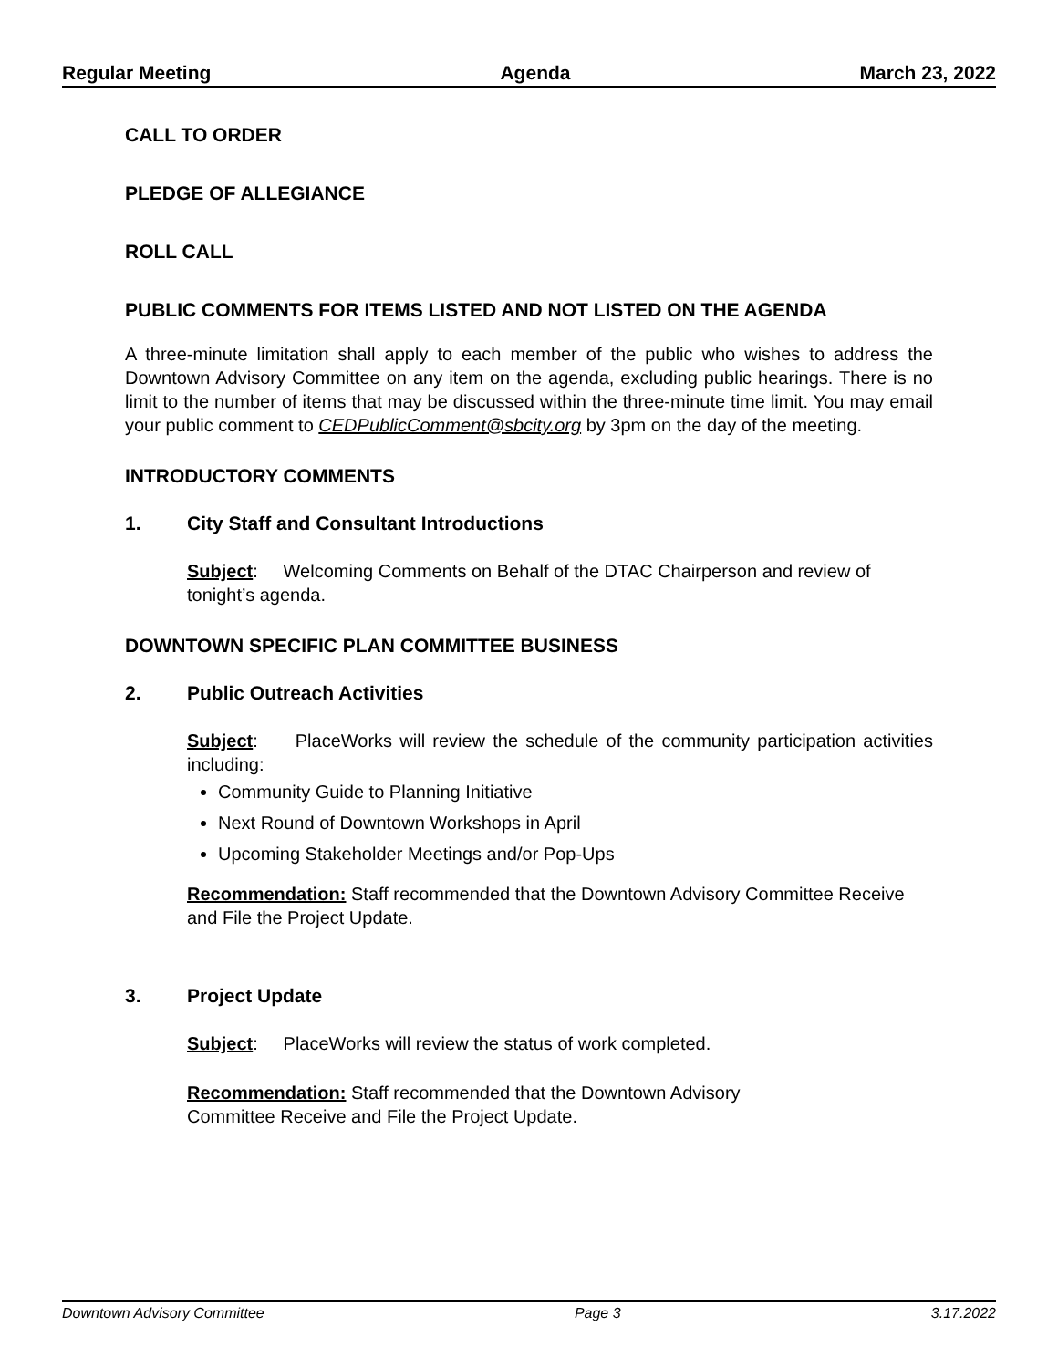Regular Meeting Agenda March 23, 2022
CALL TO ORDER
PLEDGE OF ALLEGIANCE
ROLL CALL
PUBLIC COMMENTS FOR ITEMS LISTED AND NOT LISTED ON THE AGENDA
A three-minute limitation shall apply to each member of the public who wishes to address the Downtown Advisory Committee on any item on the agenda, excluding public hearings. There is no limit to the number of items that may be discussed within the three-minute time limit. You may email your public comment to CEDPublicComment@sbcity.org by 3pm on the day of the meeting.
INTRODUCTORY COMMENTS
1. City Staff and Consultant Introductions
Subject: Welcoming Comments on Behalf of the DTAC Chairperson and review of tonight’s agenda.
DOWNTOWN SPECIFIC PLAN COMMITTEE BUSINESS
2. Public Outreach Activities
Subject: PlaceWorks will review the schedule of the community participation activities including:
Community Guide to Planning Initiative
Next Round of Downtown Workshops in April
Upcoming Stakeholder Meetings and/or Pop-Ups
Recommendation: Staff recommended that the Downtown Advisory Committee Receive and File the Project Update.
3. Project Update
Subject: PlaceWorks will review the status of work completed.
Recommendation: Staff recommended that the Downtown Advisory
Committee Receive and File the Project Update.
Downtown Advisory Committee Page 3 3.17.2022